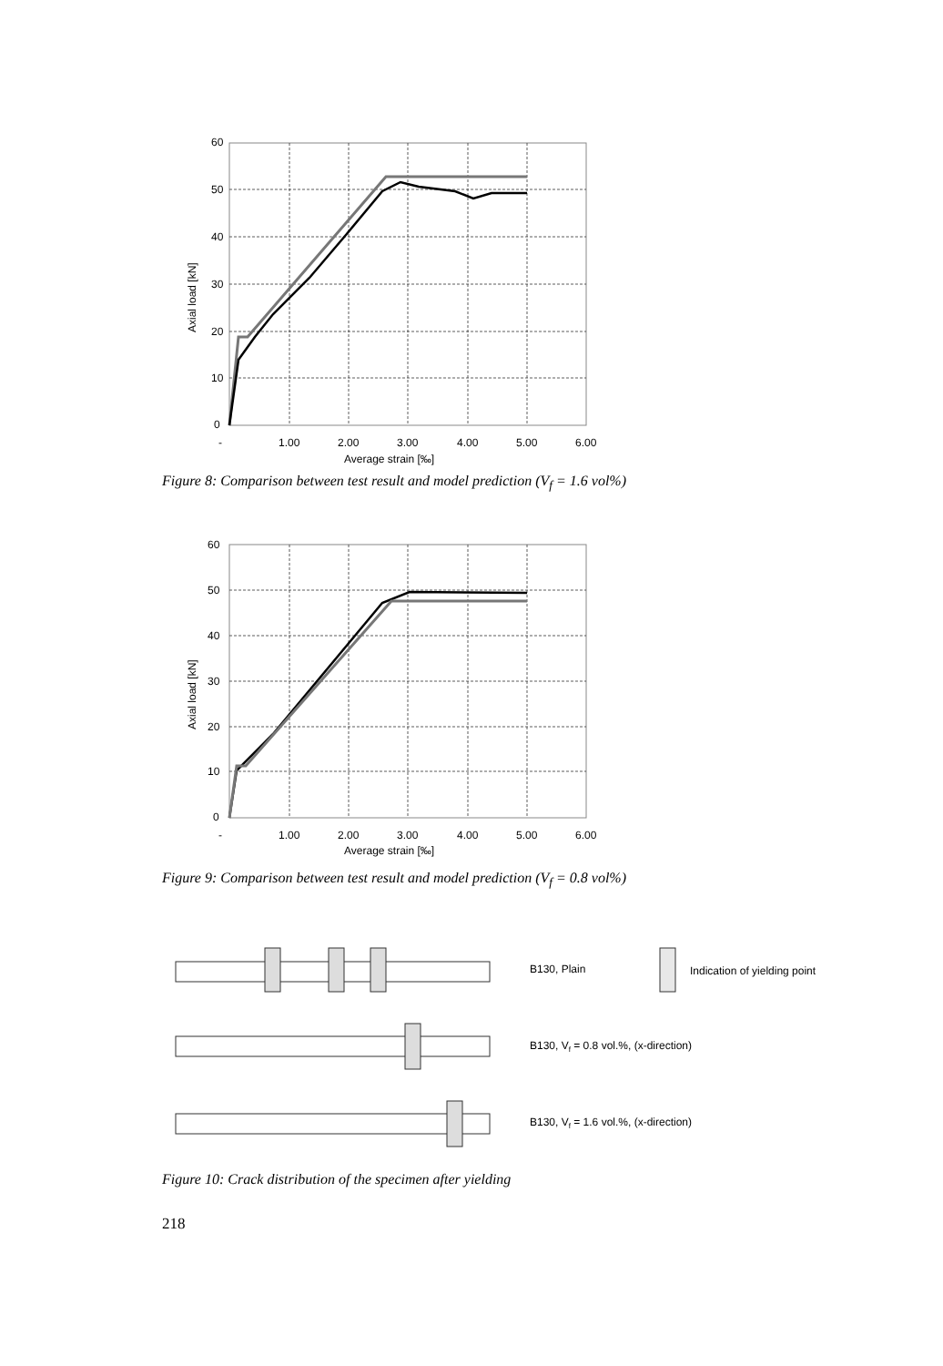60
50
40
30
20
10
0
-
1.00
2.00
3.00
4.00
5.00
6.00
Average strain [‰]
Axial load [kN]
Figure 8: Comparison between test result and model prediction (V<sub>f</sub> = 1.6 vol%)
60
50
40
30
20
10
0
-
1.00
2.00
3.00
4.00
5.00
6.00
Average strain [‰]
Axial load [kN]
Figure 9: Comparison between test result and model prediction (V<sub>f</sub> = 0.8 vol%)
B130, Plain
Indication of yielding point
B130, Vf = 0.8 vol.%, (x-direction)
B130, Vf = 1.6 vol.%, (x-direction)
Figure 10: Crack distribution of the specimen after yielding
218